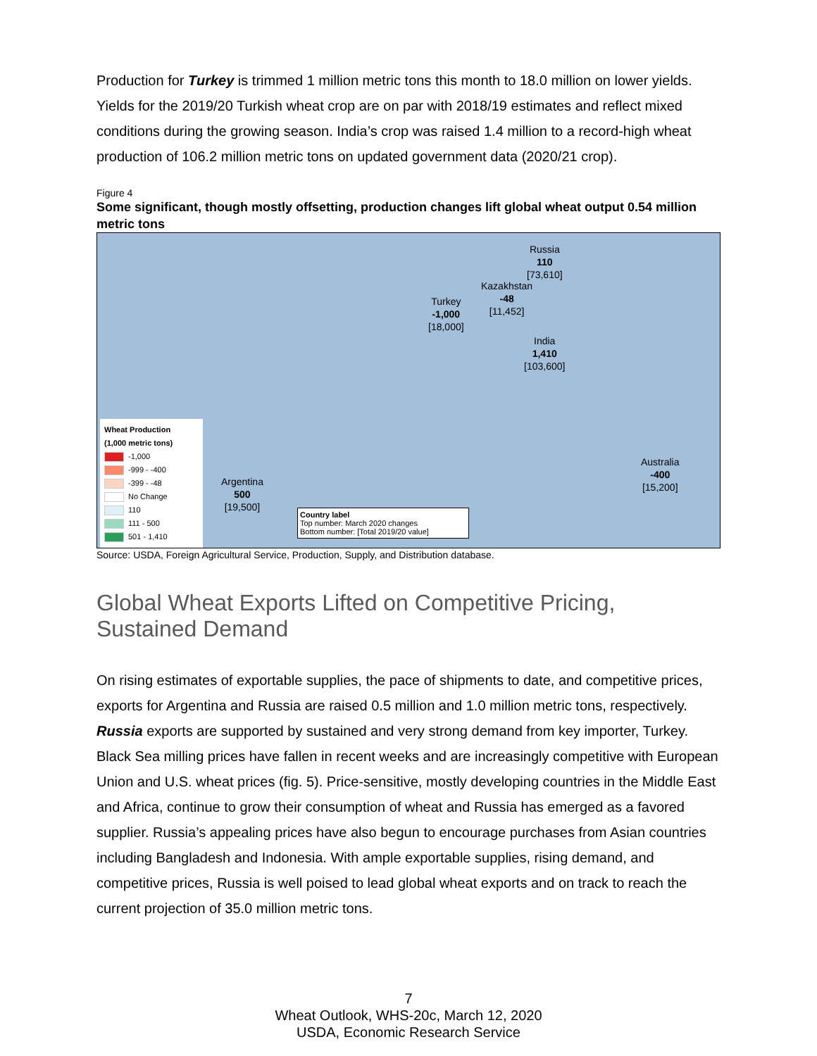Production for Turkey is trimmed 1 million metric tons this month to 18.0 million on lower yields. Yields for the 2019/20 Turkish wheat crop are on par with 2018/19 estimates and reflect mixed conditions during the growing season. India’s crop was raised 1.4 million to a record-high wheat production of 106.2 million metric tons on updated government data (2020/21 crop).
Figure 4
Some significant, though mostly offsetting, production changes lift global wheat output 0.54 million metric tons
Russia
110
[73,610]
Kazakhstan
-48
[11,452]
Turkey
-1,000
[18,000]
India
1,410
[103,600]
Australia
-400
[15,200]
Argentina
500
[19,500]
Wheat Production
(1,000 metric tons)
-1,000
-999 - -400
-399 - -48
No Change
110
111 - 500
501 - 1,410
Country label
Top number: March 2020 changes
Bottom number: [Total 2019/20 value]
Source: USDA, Foreign Agricultural Service, Production, Supply, and Distribution database.
Global Wheat Exports Lifted on Competitive Pricing, Sustained Demand
On rising estimates of exportable supplies, the pace of shipments to date, and competitive prices, exports for Argentina and Russia are raised 0.5 million and 1.0 million metric tons, respectively. Russia exports are supported by sustained and very strong demand from key importer, Turkey. Black Sea milling prices have fallen in recent weeks and are increasingly competitive with European Union and U.S. wheat prices (fig. 5). Price-sensitive, mostly developing countries in the Middle East and Africa, continue to grow their consumption of wheat and Russia has emerged as a favored supplier. Russia’s appealing prices have also begun to encourage purchases from Asian countries including Bangladesh and Indonesia. With ample exportable supplies, rising demand, and competitive prices, Russia is well poised to lead global wheat exports and on track to reach the current projection of 35.0 million metric tons.
7
Wheat Outlook, WHS-20c, March 12, 2020
USDA, Economic Research Service